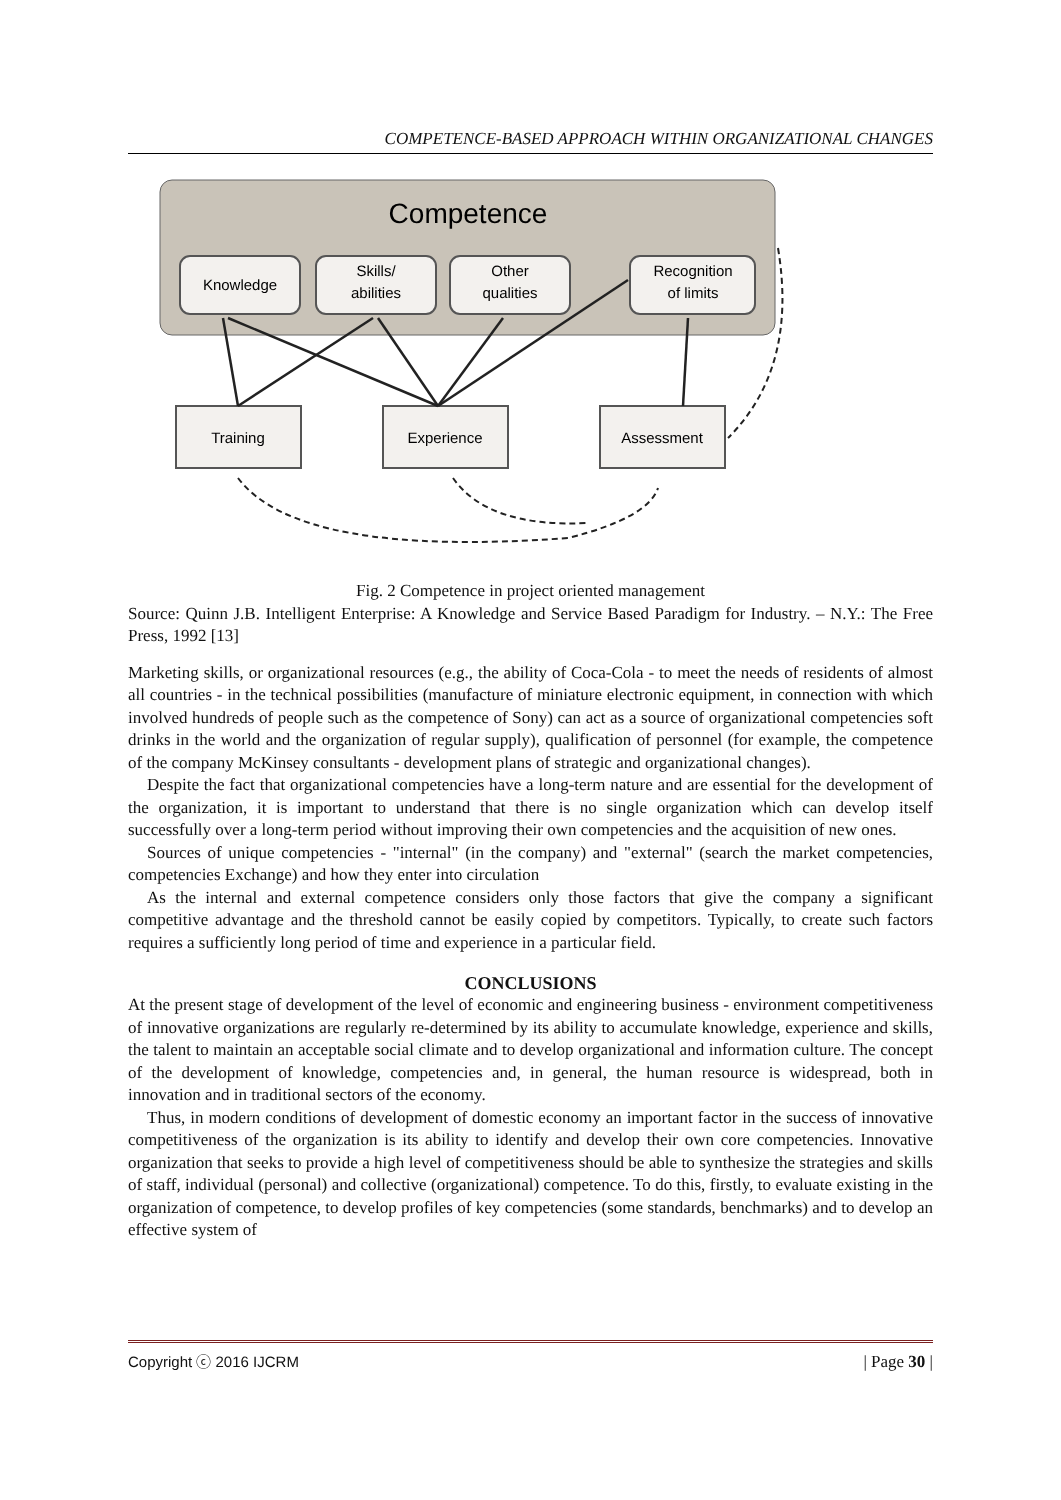COMPETENCE-BASED APPROACH WITHIN ORGANIZATIONAL CHANGES
Competence
Knowledge
Skills/
abilities
Other
qualities
Recognition
of limits
Training
Experience
Assessment
Fig. 2 Competence in project oriented management
Source: Quinn J.B. Intelligent Enterprise: A Knowledge and Service Based Paradigm for Industry. – N.Y.: The Free Press, 1992 [13]
Marketing skills, or organizational resources (e.g., the ability of Coca-Cola - to meet the needs of residents of almost all countries - in the technical possibilities (manufacture of miniature electronic equipment, in connection with which involved hundreds of people such as the competence of Sony) can act as a source of organizational competencies soft drinks in the world and the organization of regular supply), qualification of personnel (for example, the competence of the company McKinsey consultants - development plans of strategic and organizational changes).
Despite the fact that organizational competencies have a long-term nature and are essential for the development of the organization, it is important to understand that there is no single organization which can develop itself successfully over a long-term period without improving their own competencies and the acquisition of new ones.
Sources of unique competencies - "internal" (in the company) and "external" (search the market competencies, competencies Exchange) and how they enter into circulation
As the internal and external competence considers only those factors that give the company a significant competitive advantage and the threshold cannot be easily copied by competitors. Typically, to create such factors requires a sufficiently long period of time and experience in a particular field.
CONCLUSIONS
At the present stage of development of the level of economic and engineering business - environment competitiveness of innovative organizations are regularly re-determined by its ability to accumulate knowledge, experience and skills, the talent to maintain an acceptable social climate and to develop organizational and information culture. The concept of the development of knowledge, competencies and, in general, the human resource is widespread, both in innovation and in traditional sectors of the economy.
Thus, in modern conditions of development of domestic economy an important factor in the success of innovative competitiveness of the organization is its ability to identify and develop their own core competencies. Innovative organization that seeks to provide a high level of competitiveness should be able to synthesize the strategies and skills of staff, individual (personal) and collective (organizational) competence. To do this, firstly, to evaluate existing in the organization of competence, to develop profiles of key competencies (some standards, benchmarks) and to develop an effective system of
Copyright ⓒ 2016 IJCRM | Page 30 |